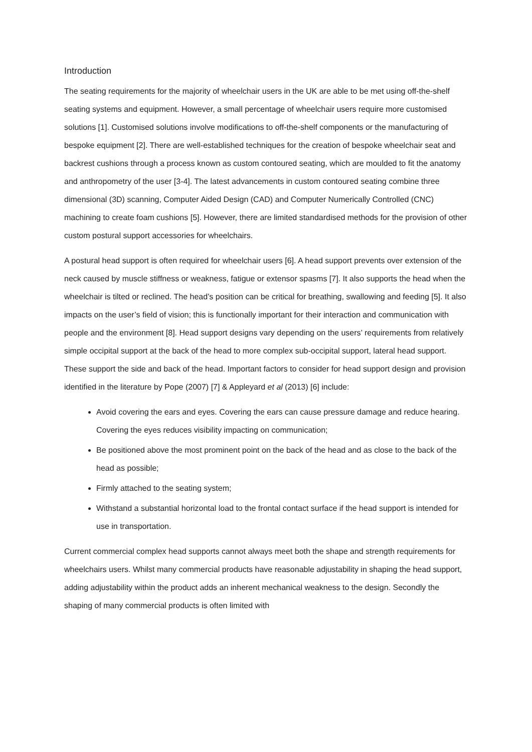Introduction
The seating requirements for the majority of wheelchair users in the UK are able to be met using off-the-shelf seating systems and equipment. However, a small percentage of wheelchair users require more customised solutions [1]. Customised solutions involve modifications to off-the-shelf components or the manufacturing of bespoke equipment [2]. There are well-established techniques for the creation of bespoke wheelchair seat and backrest cushions through a process known as custom contoured seating, which are moulded to fit the anatomy and anthropometry of the user [3-4]. The latest advancements in custom contoured seating combine three dimensional (3D) scanning, Computer Aided Design (CAD) and Computer Numerically Controlled (CNC) machining to create foam cushions [5]. However, there are limited standardised methods for the provision of other custom postural support accessories for wheelchairs.
A postural head support is often required for wheelchair users [6]. A head support prevents over extension of the neck caused by muscle stiffness or weakness, fatigue or extensor spasms [7]. It also supports the head when the wheelchair is tilted or reclined. The head’s position can be critical for breathing, swallowing and feeding [5]. It also impacts on the user’s field of vision; this is functionally important for their interaction and communication with people and the environment [8]. Head support designs vary depending on the users’ requirements from relatively simple occipital support at the back of the head to more complex sub-occipital support, lateral head support. These support the side and back of the head. Important factors to consider for head support design and provision identified in the literature by Pope (2007) [7] & Appleyard et al (2013) [6] include:
Avoid covering the ears and eyes. Covering the ears can cause pressure damage and reduce hearing. Covering the eyes reduces visibility impacting on communication;
Be positioned above the most prominent point on the back of the head and as close to the back of the head as possible;
Firmly attached to the seating system;
Withstand a substantial horizontal load to the frontal contact surface if the head support is intended for use in transportation.
Current commercial complex head supports cannot always meet both the shape and strength requirements for wheelchairs users. Whilst many commercial products have reasonable adjustability in shaping the head support, adding adjustability within the product adds an inherent mechanical weakness to the design. Secondly the shaping of many commercial products is often limited with